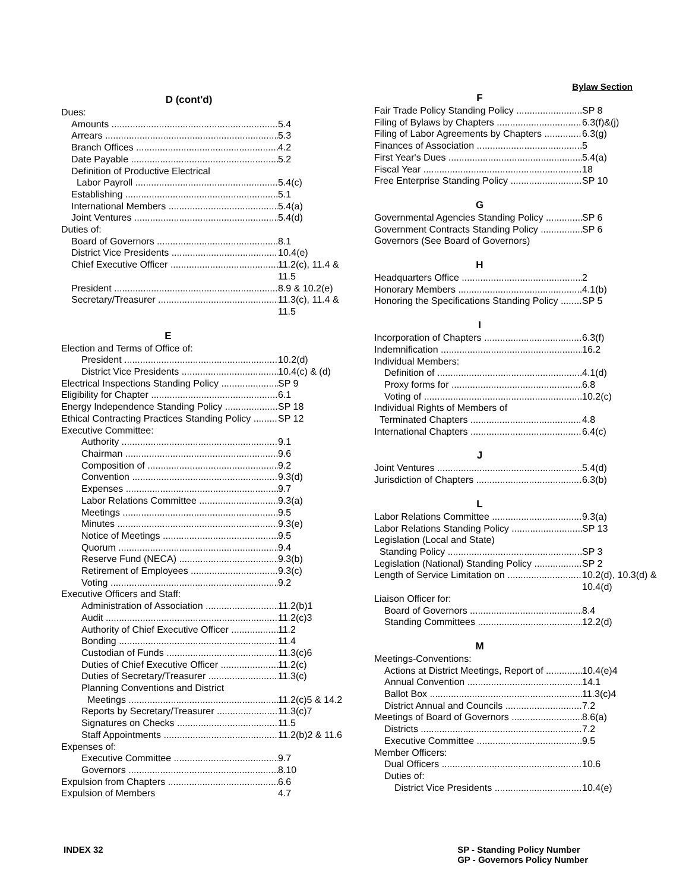D (cont'd)
Dues:
Amounts 5.4
Arrears 5.3
Branch Offices 4.2
Date Payable 5.2
Definition of Productive Electrical
Labor Payroll 5.4(c)
Establishing 5.1
International Members 5.4(a)
Joint Ventures 5.4(d)
Duties of:
Board of Governors 8.1
District Vice Presidents 10.4(e)
Chief Executive Officer 11.2(c), 11.4 & 11.5
President 8.9 & 10.2(e)
Secretary/Treasurer 11.3(c), 11.4 & 11.5
E
Election and Terms of Office of:
President 10.2(d)
District Vice Presidents 10.4(c) & (d)
Electrical Inspections Standing Policy SP 9
Eligibility for Chapter 6.1
Energy Independence Standing Policy SP 18
Ethical Contracting Practices Standing Policy SP 12
Executive Committee:
Authority 9.1
Chairman 9.6
Composition of 9.2
Convention 9.3(d)
Expenses 9.7
Labor Relations Committee 9.3(a)
Meetings 9.5
Minutes 9.3(e)
Notice of Meetings 9.5
Quorum 9.4
Reserve Fund (NECA) 9.3(b)
Retirement of Employees 9.3(c)
Voting 9.2
Executive Officers and Staff:
Administration of Association 11.2(b)1
Audit 11.2(c)3
Authority of Chief Executive Officer 11.2
Bonding 11.4
Custodian of Funds 11.3(c)6
Duties of Chief Executive Officer 11.2(c)
Duties of Secretary/Treasurer 11.3(c)
Planning Conventions and District
Meetings 11.2(c)5 & 14.2
Reports by Secretary/Treasurer 11.3(c)7
Signatures on Checks 11.5
Staff Appointments 11.2(b)2 & 11.6
Expenses of:
Executive Committee 9.7
Governors 8.10
Expulsion from Chapters 6.6
Expulsion of Members 4.7
Bylaw Section
F
Fair Trade Policy Standing Policy SP 8
Filing of Bylaws by Chapters 6.3(f)&(j)
Filing of Labor Agreements by Chapters 6.3(g)
Finances of Association 5
First Year's Dues 5.4(a)
Fiscal Year 18
Free Enterprise Standing Policy SP 10
G
Governmental Agencies Standing Policy SP 6
Government Contracts Standing Policy SP 6
Governors (See Board of Governors)
H
Headquarters Office 2
Honorary Members 4.1(b)
Honoring the Specifications Standing Policy SP 5
I
Incorporation of Chapters 6.3(f)
Indemnification 16.2
Individual Members:
Definition of 4.1(d)
Proxy forms for 6.8
Voting of 10.2(c)
Individual Rights of Members of
Terminated Chapters 4.8
International Chapters 6.4(c)
J
Joint Ventures 5.4(d)
Jurisdiction of Chapters 6.3(b)
L
Labor Relations Committee 9.3(a)
Labor Relations Standing Policy SP 13
Legislation (Local and State)
Standing Policy SP 3
Legislation (National) Standing Policy SP 2
Length of Service Limitation on 10.2(d), 10.3(d) & 10.4(d)
Liaison Officer for:
Board of Governors 8.4
Standing Committees 12.2(d)
M
Meetings-Conventions:
Actions at District Meetings, Report of 10.4(e)4
Annual Convention 14.1
Ballot Box 11.3(c)4
District Annual and Councils 7.2
Meetings of Board of Governors 8.6(a)
Districts 7.2
Executive Committee 9.5
Member Officers:
Dual Officers 10.6
Duties of:
District Vice Presidents 10.4(e)
INDEX 32 SP - Standing Policy Number
GP - Governors Policy Number